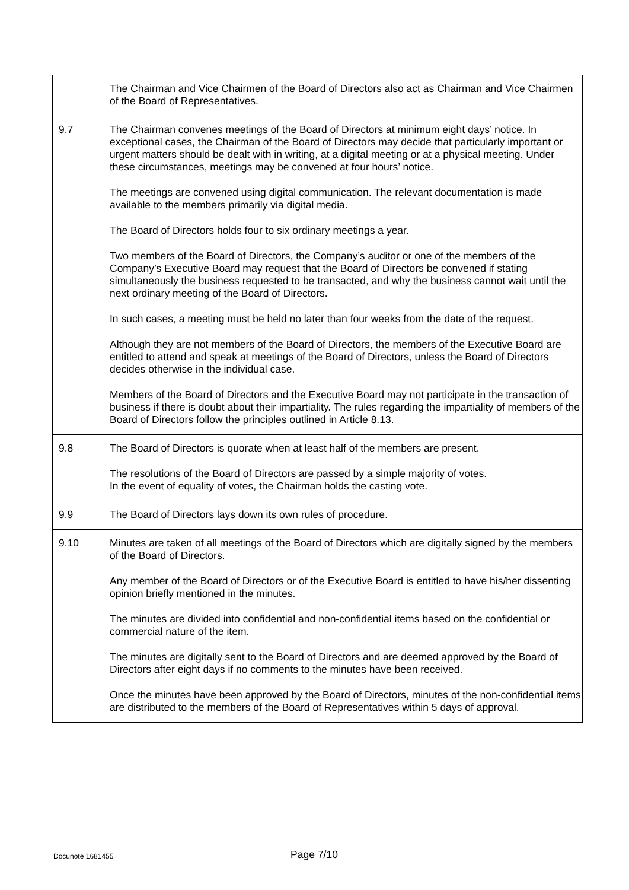| | The Chairman and Vice Chairmen of the Board of Directors also act as Chairman and Vice Chairmen of the Board of Representatives. |
| 9.7 | The Chairman convenes meetings of the Board of Directors at minimum eight days’ notice. In exceptional cases, the Chairman of the Board of Directors may decide that particularly important or urgent matters should be dealt with in writing, at a digital meeting or at a physical meeting. Under these circumstances, meetings may be convened at four hours’ notice. The meetings are convened using digital communication. The relevant documentation is made available to the members primarily via digital media. The Board of Directors holds four to six ordinary meetings a year. Two members of the Board of Directors, the Company’s auditor or one of the members of the Company’s Executive Board may request that the Board of Directors be convened if stating simultaneously the business requested to be transacted, and why the business cannot wait until the next ordinary meeting of the Board of Directors. In such cases, a meeting must be held no later than four weeks from the date of the request. Although they are not members of the Board of Directors, the members of the Executive Board are entitled to attend and speak at meetings of the Board of Directors, unless the Board of Directors decides otherwise in the individual case. Members of the Board of Directors and the Executive Board may not participate in the transaction of business if there is doubt about their impartiality. The rules regarding the impartiality of members of the Board of Directors follow the principles outlined in Article 8.13. |
| 9.8 | The Board of Directors is quorate when at least half of the members are present. The resolutions of the Board of Directors are passed by a simple majority of votes. In the event of equality of votes, the Chairman holds the casting vote. |
| 9.9 | The Board of Directors lays down its own rules of procedure. |
| 9.10 | Minutes are taken of all meetings of the Board of Directors which are digitally signed by the members of the Board of Directors. Any member of the Board of Directors or of the Executive Board is entitled to have his/her dissenting opinion briefly mentioned in the minutes. The minutes are divided into confidential and non-confidential items based on the confidential or commercial nature of the item. The minutes are digitally sent to the Board of Directors and are deemed approved by the Board of Directors after eight days if no comments to the minutes have been received. Once the minutes have been approved by the Board of Directors, minutes of the non-confidential items are distributed to the members of the Board of Representatives within 5 days of approval. |
Docunote 1681455
Page 7/10